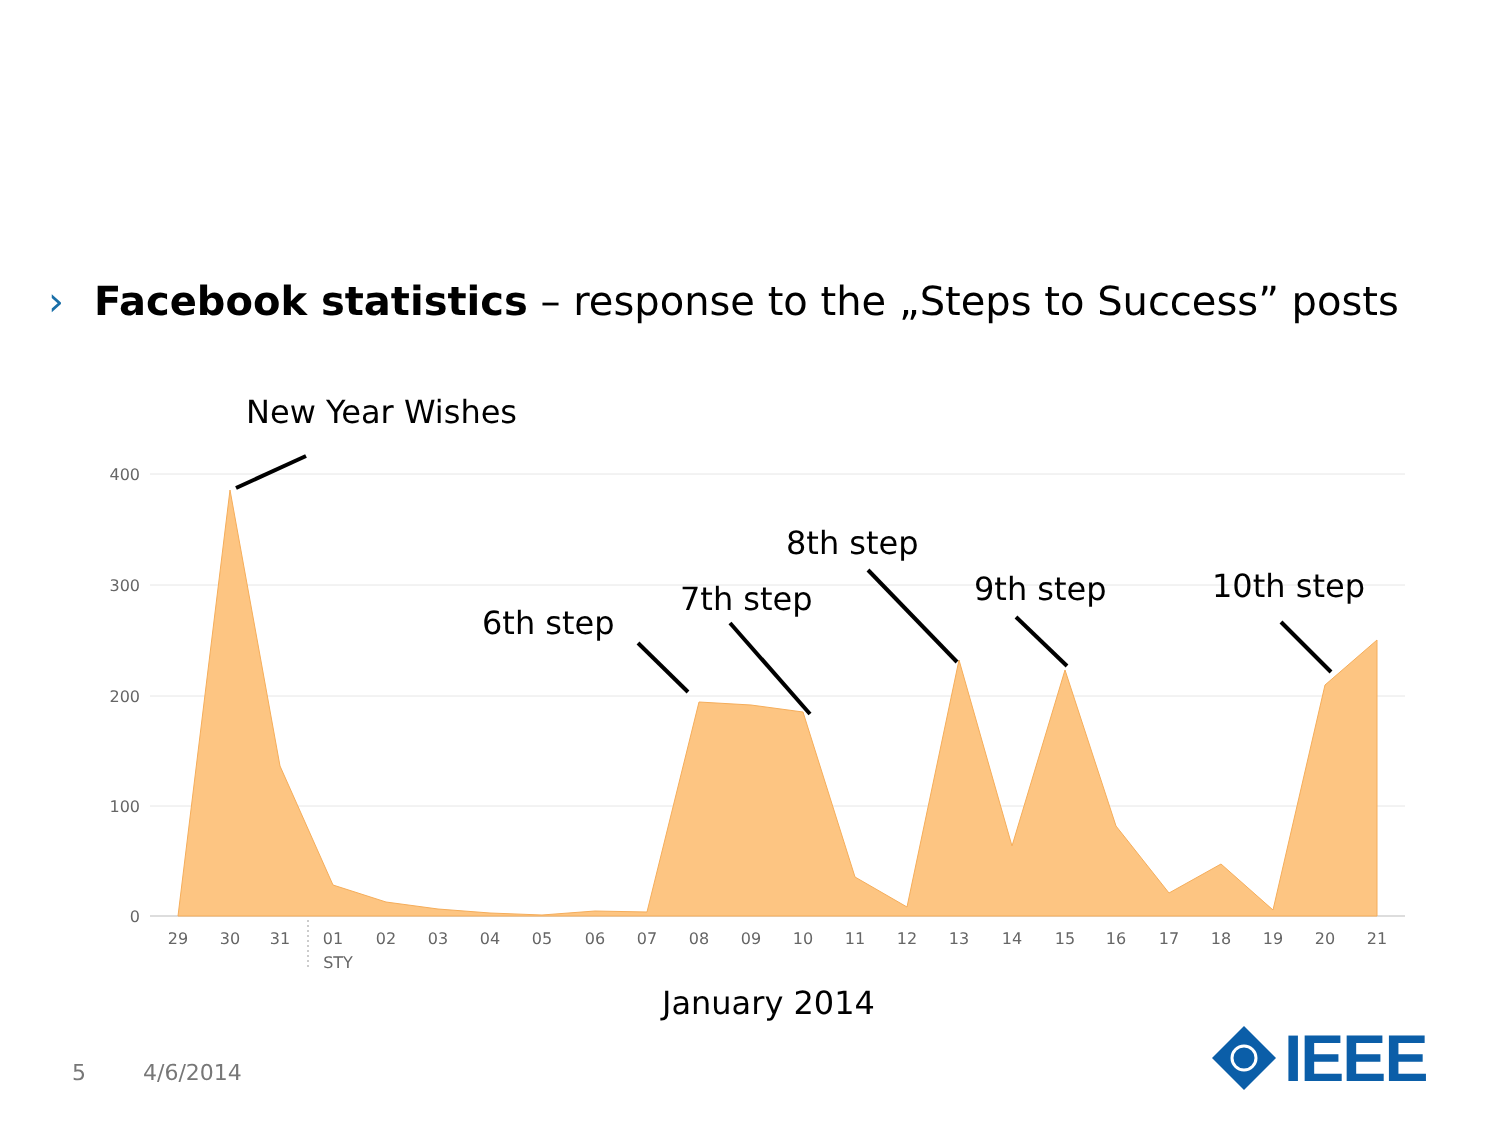› Facebook statistics – response to the „Steps to Success” posts
400
300
200
100
0
29
30
31
01
02
03
04
05
06
07
08
09
10
11
12
13
14
15
16
17
18
19
20
21
STY
New Year Wishes
6th step
7th step
8th step
9th step
10th step
January 2014
5 4/6/2014
IEEE